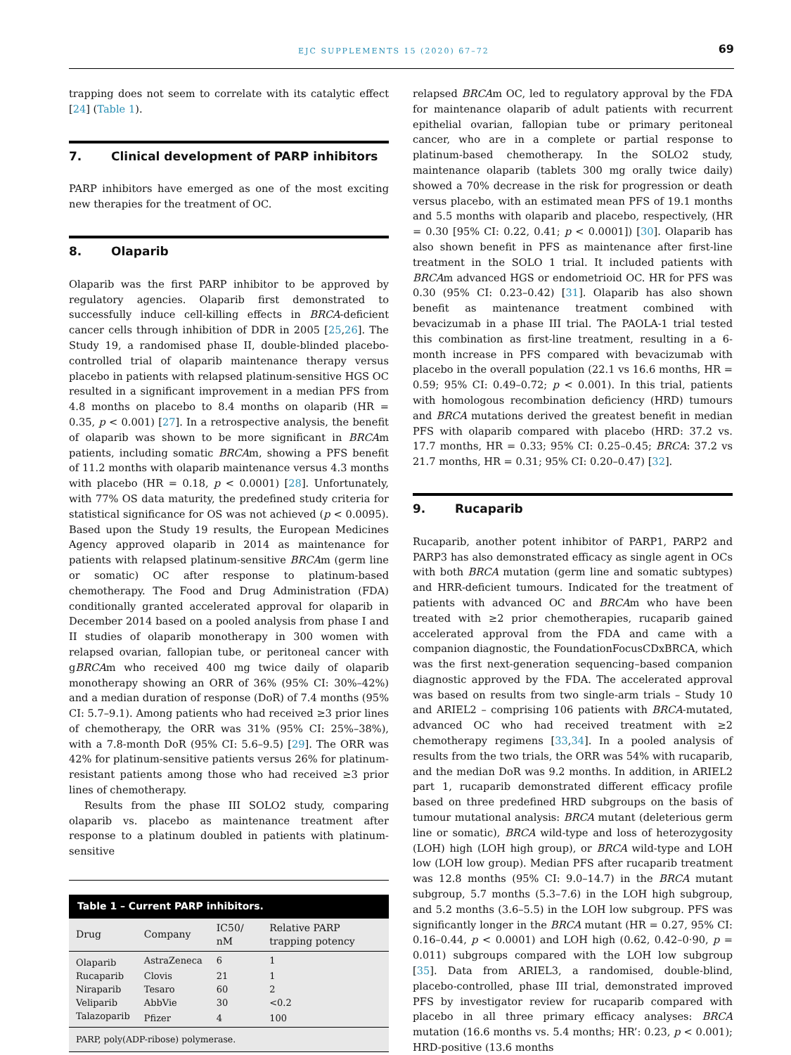EJC SUPPLEMENTS 15 (2020) 67–72
69
trapping does not seem to correlate with its catalytic effect [24] (Table 1).
7. Clinical development of PARP inhibitors
PARP inhibitors have emerged as one of the most exciting new therapies for the treatment of OC.
8. Olaparib
Olaparib was the first PARP inhibitor to be approved by regulatory agencies. Olaparib first demonstrated to successfully induce cell-killing effects in BRCA-deficient cancer cells through inhibition of DDR in 2005 [25,26]. The Study 19, a randomised phase II, double-blinded placebo-controlled trial of olaparib maintenance therapy versus placebo in patients with relapsed platinum-sensitive HGS OC resulted in a significant improvement in a median PFS from 4.8 months on placebo to 8.4 months on olaparib (HR = 0.35, p < 0.001) [27]. In a retrospective analysis, the benefit of olaparib was shown to be more significant in BRCAm patients, including somatic BRCAm, showing a PFS benefit of 11.2 months with olaparib maintenance versus 4.3 months with placebo (HR = 0.18, p < 0.0001) [28]. Unfortunately, with 77% OS data maturity, the predefined study criteria for statistical significance for OS was not achieved (p < 0.0095). Based upon the Study 19 results, the European Medicines Agency approved olaparib in 2014 as maintenance for patients with relapsed platinum-sensitive BRCAm (germ line or somatic) OC after response to platinum-based chemotherapy. The Food and Drug Administration (FDA) conditionally granted accelerated approval for olaparib in December 2014 based on a pooled analysis from phase I and II studies of olaparib monotherapy in 300 women with relapsed ovarian, fallopian tube, or peritoneal cancer with gBRCAm who received 400 mg twice daily of olaparib monotherapy showing an ORR of 36% (95% CI: 30%–42%) and a median duration of response (DoR) of 7.4 months (95% CI: 5.7–9.1). Among patients who had received ≥3 prior lines of chemotherapy, the ORR was 31% (95% CI: 25%–38%), with a 7.8-month DoR (95% CI: 5.6–9.5) [29]. The ORR was 42% for platinum-sensitive patients versus 26% for platinum-resistant patients among those who had received ≥3 prior lines of chemotherapy.
Results from the phase III SOLO2 study, comparing olaparib vs. placebo as maintenance treatment after response to a platinum doubled in patients with platinum-sensitive
Table 1 – Current PARP inhibitors.
| Drug | Company | IC50/ nM | Relative PARP trapping potency |
| --- | --- | --- | --- |
| Olaparib | AstraZeneca | 6 | 1 |
| Rucaparib | Clovis | 21 | 1 |
| Niraparib | Tesaro | 60 | 2 |
| Veliparib | AbbVie | 30 | <0.2 |
| Talazoparib | Pfizer | 4 | 100 |
PARP, poly(ADP-ribose) polymerase.
relapsed BRCAm OC, led to regulatory approval by the FDA for maintenance olaparib of adult patients with recurrent epithelial ovarian, fallopian tube or primary peritoneal cancer, who are in a complete or partial response to platinum-based chemotherapy. In the SOLO2 study, maintenance olaparib (tablets 300 mg orally twice daily) showed a 70% decrease in the risk for progression or death versus placebo, with an estimated mean PFS of 19.1 months and 5.5 months with olaparib and placebo, respectively, (HR = 0.30 [95% CI: 0.22, 0.41; p < 0.0001]) [30]. Olaparib has also shown benefit in PFS as maintenance after first-line treatment in the SOLO 1 trial. It included patients with BRCAm advanced HGS or endometrioid OC. HR for PFS was 0.30 (95% CI: 0.23–0.42) [31]. Olaparib has also shown benefit as maintenance treatment combined with bevacizumab in a phase III trial. The PAOLA-1 trial tested this combination as first-line treatment, resulting in a 6-month increase in PFS compared with bevacizumab with placebo in the overall population (22.1 vs 16.6 months, HR = 0.59; 95% CI: 0.49–0.72; p < 0.001). In this trial, patients with homologous recombination deficiency (HRD) tumours and BRCA mutations derived the greatest benefit in median PFS with olaparib compared with placebo (HRD: 37.2 vs. 17.7 months, HR = 0.33; 95% CI: 0.25–0.45; BRCA: 37.2 vs 21.7 months, HR = 0.31; 95% CI: 0.20–0.47) [32].
9. Rucaparib
Rucaparib, another potent inhibitor of PARP1, PARP2 and PARP3 has also demonstrated efficacy as single agent in OCs with both BRCA mutation (germ line and somatic subtypes) and HRR-deficient tumours. Indicated for the treatment of patients with advanced OC and BRCAm who have been treated with ≥2 prior chemotherapies, rucaparib gained accelerated approval from the FDA and came with a companion diagnostic, the FoundationFocusCDxBRCA, which was the first next-generation sequencing–based companion diagnostic approved by the FDA. The accelerated approval was based on results from two single-arm trials – Study 10 and ARIEL2 – comprising 106 patients with BRCA-mutated, advanced OC who had received treatment with ≥2 chemotherapy regimens [33,34]. In a pooled analysis of results from the two trials, the ORR was 54% with rucaparib, and the median DoR was 9.2 months. In addition, in ARIEL2 part 1, rucaparib demonstrated different efficacy profile based on three predefined HRD subgroups on the basis of tumour mutational analysis: BRCA mutant (deleterious germ line or somatic), BRCA wild-type and loss of heterozygosity (LOH) high (LOH high group), or BRCA wild-type and LOH low (LOH low group). Median PFS after rucaparib treatment was 12.8 months (95% CI: 9.0–14.7) in the BRCA mutant subgroup, 5.7 months (5.3–7.6) in the LOH high subgroup, and 5.2 months (3.6–5.5) in the LOH low subgroup. PFS was significantly longer in the BRCA mutant (HR = 0.27, 95% CI: 0.16–0.44, p < 0.0001) and LOH high (0.62, 0.42–0·90, p = 0.011) subgroups compared with the LOH low subgroup [35]. Data from ARIEL3, a randomised, double-blind, placebo-controlled, phase III trial, demonstrated improved PFS by investigator review for rucaparib compared with placebo in all three primary efficacy analyses: BRCA mutation (16.6 months vs. 5.4 months; HR’: 0.23, p < 0.001); HRD-positive (13.6 months